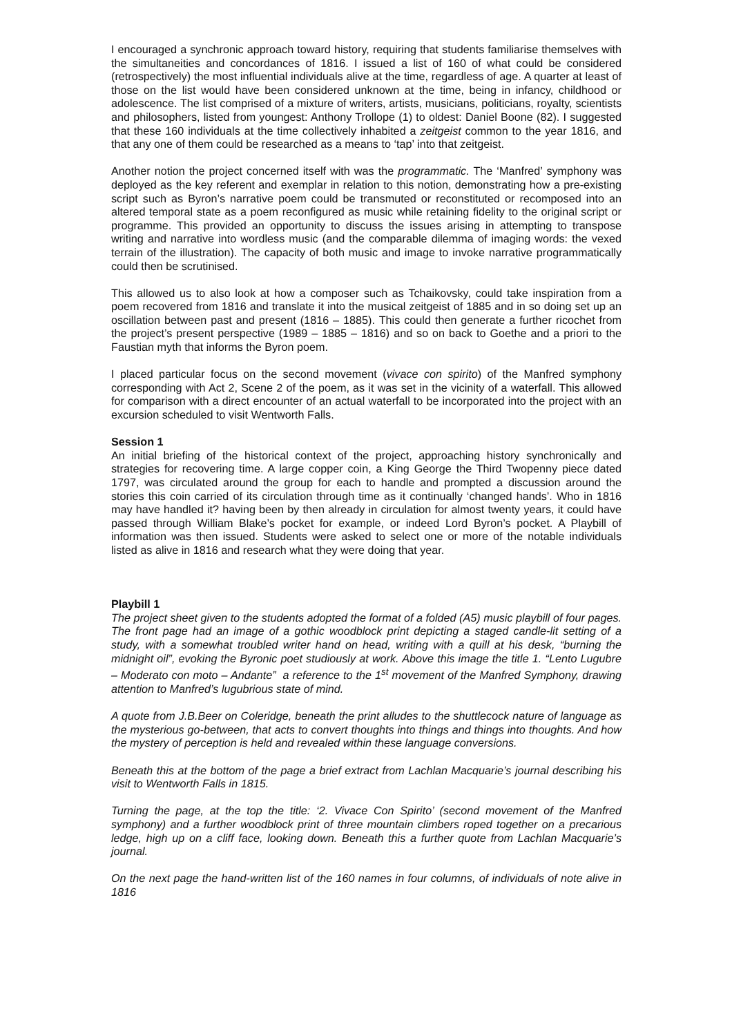I encouraged a synchronic approach toward history, requiring that students familiarise themselves with the simultaneities and concordances of 1816. I issued a list of 160 of what could be considered (retrospectively) the most influential individuals alive at the time, regardless of age. A quarter at least of those on the list would have been considered unknown at the time, being in infancy, childhood or adolescence. The list comprised of a mixture of writers, artists, musicians, politicians, royalty, scientists and philosophers, listed from youngest: Anthony Trollope (1) to oldest: Daniel Boone (82). I suggested that these 160 individuals at the time collectively inhabited a zeitgeist common to the year 1816, and that any one of them could be researched as a means to ‘tap’ into that zeitgeist.
Another notion the project concerned itself with was the programmatic. The ‘Manfred’ symphony was deployed as the key referent and exemplar in relation to this notion, demonstrating how a pre-existing script such as Byron’s narrative poem could be transmuted or reconstituted or recomposed into an altered temporal state as a poem reconfigured as music while retaining fidelity to the original script or programme. This provided an opportunity to discuss the issues arising in attempting to transpose writing and narrative into wordless music (and the comparable dilemma of imaging words: the vexed terrain of the illustration). The capacity of both music and image to invoke narrative programmatically could then be scrutinised.
This allowed us to also look at how a composer such as Tchaikovsky, could take inspiration from a poem recovered from 1816 and translate it into the musical zeitgeist of 1885 and in so doing set up an oscillation between past and present (1816 – 1885). This could then generate a further ricochet from the project’s present perspective (1989 – 1885 – 1816) and so on back to Goethe and a priori to the Faustian myth that informs the Byron poem.
I placed particular focus on the second movement (vivace con spirito) of the Manfred symphony corresponding with Act 2, Scene 2 of the poem, as it was set in the vicinity of a waterfall. This allowed for comparison with a direct encounter of an actual waterfall to be incorporated into the project with an excursion scheduled to visit Wentworth Falls.
Session 1
An initial briefing of the historical context of the project, approaching history synchronically and strategies for recovering time. A large copper coin, a King George the Third Twopenny piece dated 1797, was circulated around the group for each to handle and prompted a discussion around the stories this coin carried of its circulation through time as it continually ‘changed hands’. Who in 1816 may have handled it? having been by then already in circulation for almost twenty years, it could have passed through William Blake’s pocket for example, or indeed Lord Byron’s pocket. A Playbill of information was then issued. Students were asked to select one or more of the notable individuals listed as alive in 1816 and research what they were doing that year.
Playbill 1
The project sheet given to the students adopted the format of a folded (A5) music playbill of four pages. The front page had an image of a gothic woodblock print depicting a staged candle-lit setting of a study, with a somewhat troubled writer hand on head, writing with a quill at his desk, “burning the midnight oil”, evoking the Byronic poet studiously at work. Above this image the title 1. “Lento Lugubre – Moderato con moto – Andante” a reference to the 1<sup>st</sup> movement of the Manfred Symphony, drawing attention to Manfred’s lugubrious state of mind.
A quote from J.B.Beer on Coleridge, beneath the print alludes to the shuttlecock nature of language as the mysterious go-between, that acts to convert thoughts into things and things into thoughts. And how the mystery of perception is held and revealed within these language conversions.
Beneath this at the bottom of the page a brief extract from Lachlan Macquarie’s journal describing his visit to Wentworth Falls in 1815.
Turning the page, at the top the title: ‘2. Vivace Con Spirito’ (second movement of the Manfred symphony) and a further woodblock print of three mountain climbers roped together on a precarious ledge, high up on a cliff face, looking down. Beneath this a further quote from Lachlan Macquarie’s journal.
On the next page the hand-written list of the 160 names in four columns, of individuals of note alive in 1816